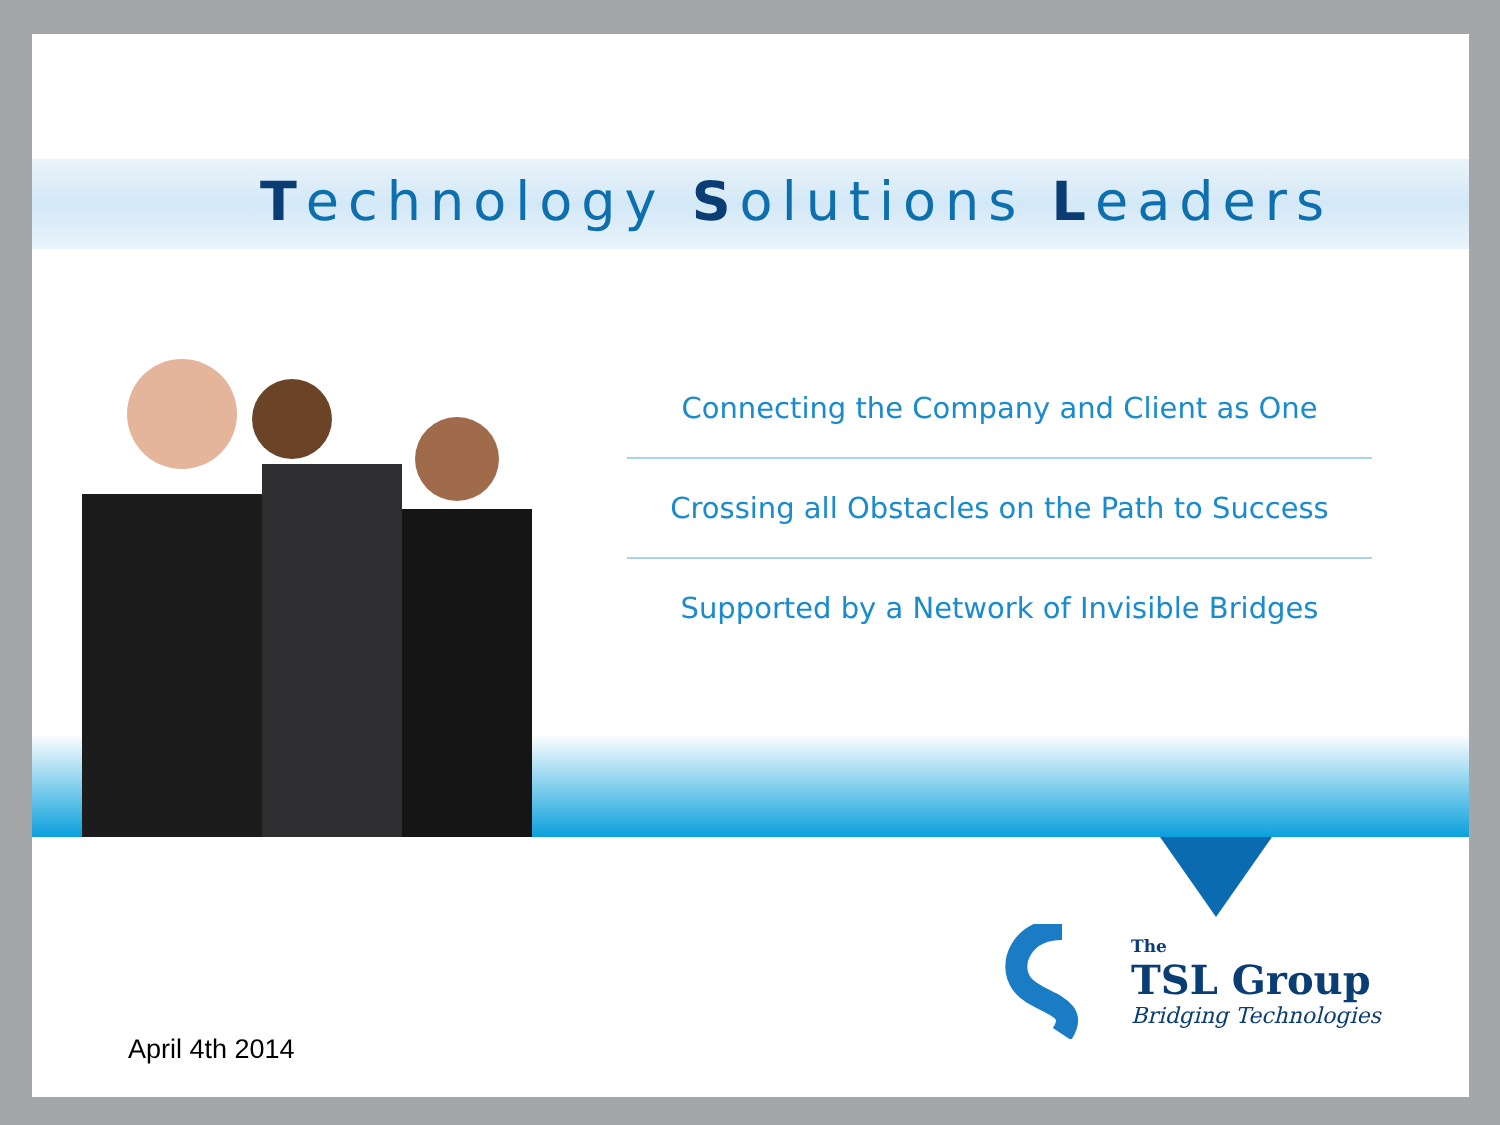Technology Solutions Leaders
Connecting the Company and Client as One
Crossing all Obstacles on the Path to Success
Supported by a Network of Invisible Bridges
The
TSL Group
Bridging Technologies
April 4th 2014